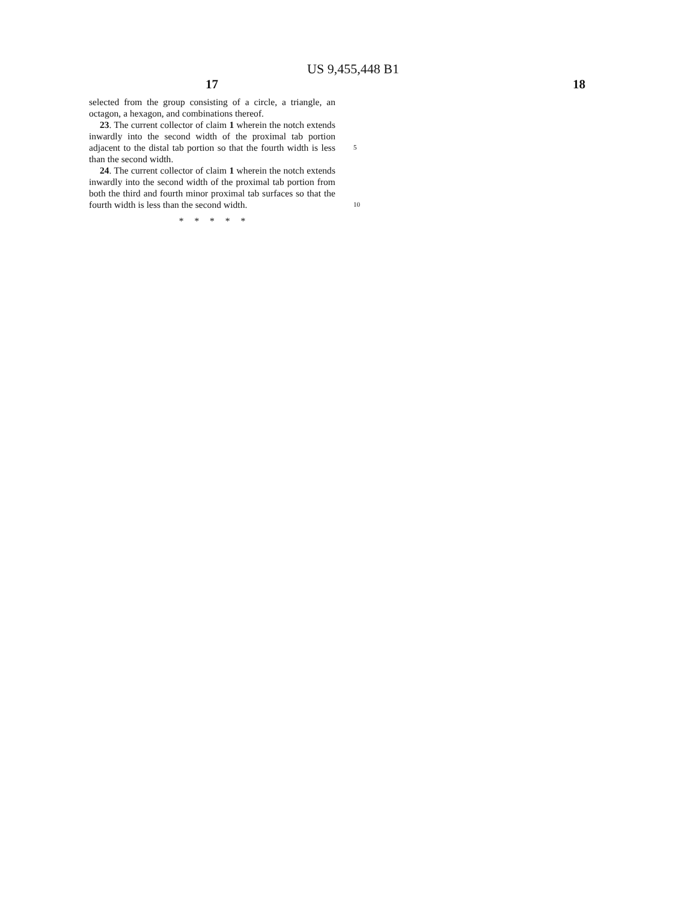US 9,455,448 B1
17 18
selected from the group consisting of a circle, a triangle, an octagon, a hexagon, and combinations thereof.
23. The current collector of claim 1 wherein the notch extends inwardly into the second width of the proximal tab portion adjacent to the distal tab portion so that the fourth
5
width is less than the second width.
24. The current collector of claim 1 wherein the notch extends inwardly into the second width of the proximal tab portion from both the third and fourth minor proximal tab surfaces so that the fourth width is less than the second
10
width.
* * * * *